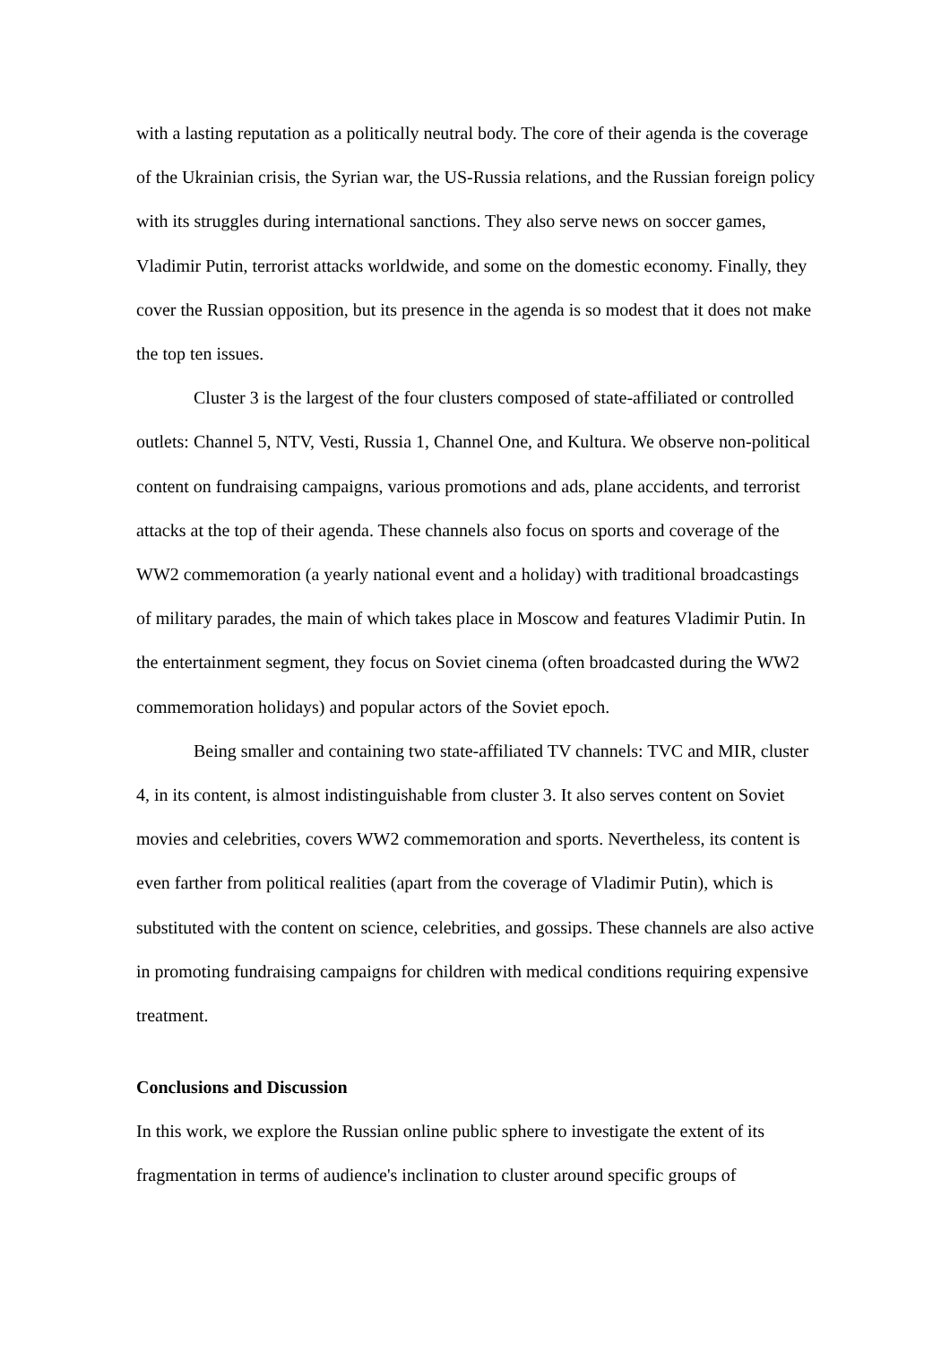with a lasting reputation as a politically neutral body. The core of their agenda is the coverage of the Ukrainian crisis, the Syrian war, the US-Russia relations, and the Russian foreign policy with its struggles during international sanctions. They also serve news on soccer games, Vladimir Putin, terrorist attacks worldwide, and some on the domestic economy. Finally, they cover the Russian opposition, but its presence in the agenda is so modest that it does not make the top ten issues.
Cluster 3 is the largest of the four clusters composed of state-affiliated or controlled outlets: Channel 5, NTV, Vesti, Russia 1, Channel One, and Kultura. We observe non-political content on fundraising campaigns, various promotions and ads, plane accidents, and terrorist attacks at the top of their agenda. These channels also focus on sports and coverage of the WW2 commemoration (a yearly national event and a holiday) with traditional broadcastings of military parades, the main of which takes place in Moscow and features Vladimir Putin. In the entertainment segment, they focus on Soviet cinema (often broadcasted during the WW2 commemoration holidays) and popular actors of the Soviet epoch.
Being smaller and containing two state-affiliated TV channels: TVC and MIR, cluster 4, in its content, is almost indistinguishable from cluster 3. It also serves content on Soviet movies and celebrities, covers WW2 commemoration and sports. Nevertheless, its content is even farther from political realities (apart from the coverage of Vladimir Putin), which is substituted with the content on science, celebrities, and gossips. These channels are also active in promoting fundraising campaigns for children with medical conditions requiring expensive treatment.
Conclusions and Discussion
In this work, we explore the Russian online public sphere to investigate the extent of its fragmentation in terms of audience's inclination to cluster around specific groups of